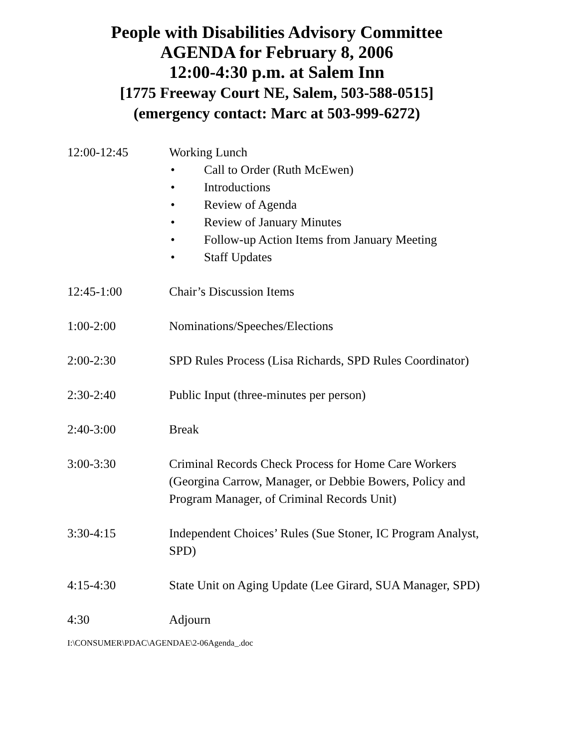People with Disabilities Advisory Committee
AGENDA for February 8, 2006
12:00-4:30 p.m. at Salem Inn
[1775 Freeway Court NE, Salem, 503-588-0515]
(emergency contact: Marc at 503-999-6272)
12:00-12:45 Working Lunch
• Call to Order (Ruth McEwen)
• Introductions
• Review of Agenda
• Review of January Minutes
• Follow-up Action Items from January Meeting
• Staff Updates
12:45-1:00 Chair’s Discussion Items
1:00-2:00 Nominations/Speeches/Elections
2:00-2:30 SPD Rules Process (Lisa Richards, SPD Rules Coordinator)
2:30-2:40 Public Input (three-minutes per person)
2:40-3:00 Break
3:00-3:30 Criminal Records Check Process for Home Care Workers (Georgina Carrow, Manager, or Debbie Bowers, Policy and Program Manager, of Criminal Records Unit)
3:30-4:15 Independent Choices’ Rules (Sue Stoner, IC Program Analyst, SPD)
4:15-4:30 State Unit on Aging Update (Lee Girard, SUA Manager, SPD)
4:30 Adjourn
I:\CONSUMER\PDAC\AGENDAE\2-06Agenda_.doc